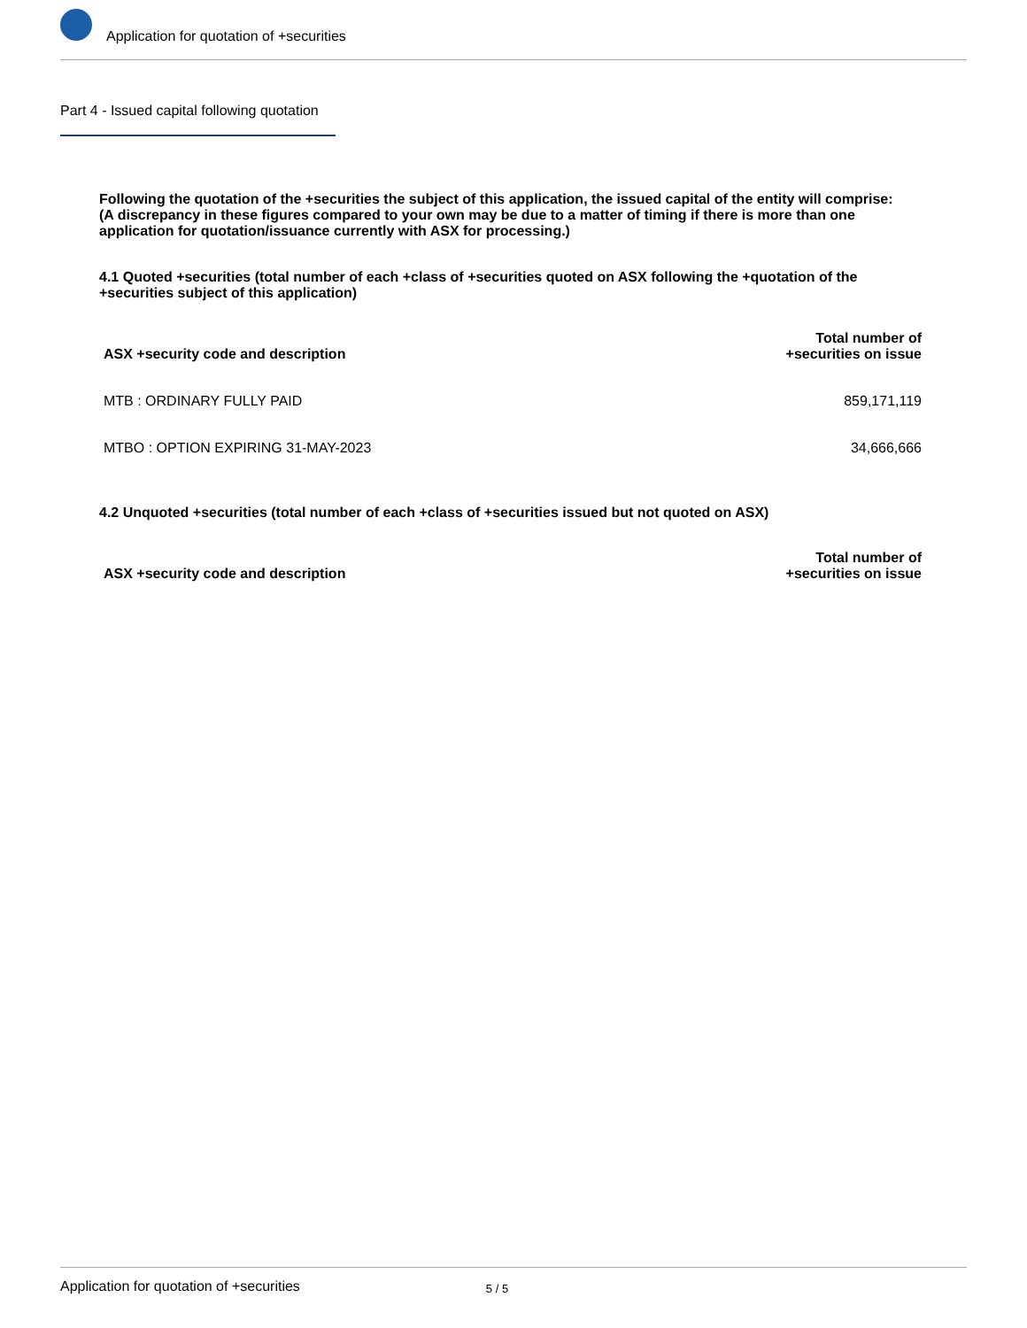Application for quotation of +securities
Part 4 - Issued capital following quotation
Following the quotation of the +securities the subject of this application, the issued capital of the entity will comprise:
(A discrepancy in these figures compared to your own may be due to a matter of timing if there is more than one application for quotation/issuance currently with ASX for processing.)
4.1 Quoted +securities (total number of each +class of +securities quoted on ASX following the +quotation of the +securities subject of this application)
| ASX +security code and description | Total number of +securities on issue |
| --- | --- |
| MTB : ORDINARY FULLY PAID | 859,171,119 |
| MTBO : OPTION EXPIRING 31-MAY-2023 | 34,666,666 |
4.2 Unquoted +securities (total number of each +class of +securities issued but not quoted on ASX)
| ASX +security code and description | Total number of +securities on issue |
| --- | --- |
Application for quotation of +securities 5 / 5